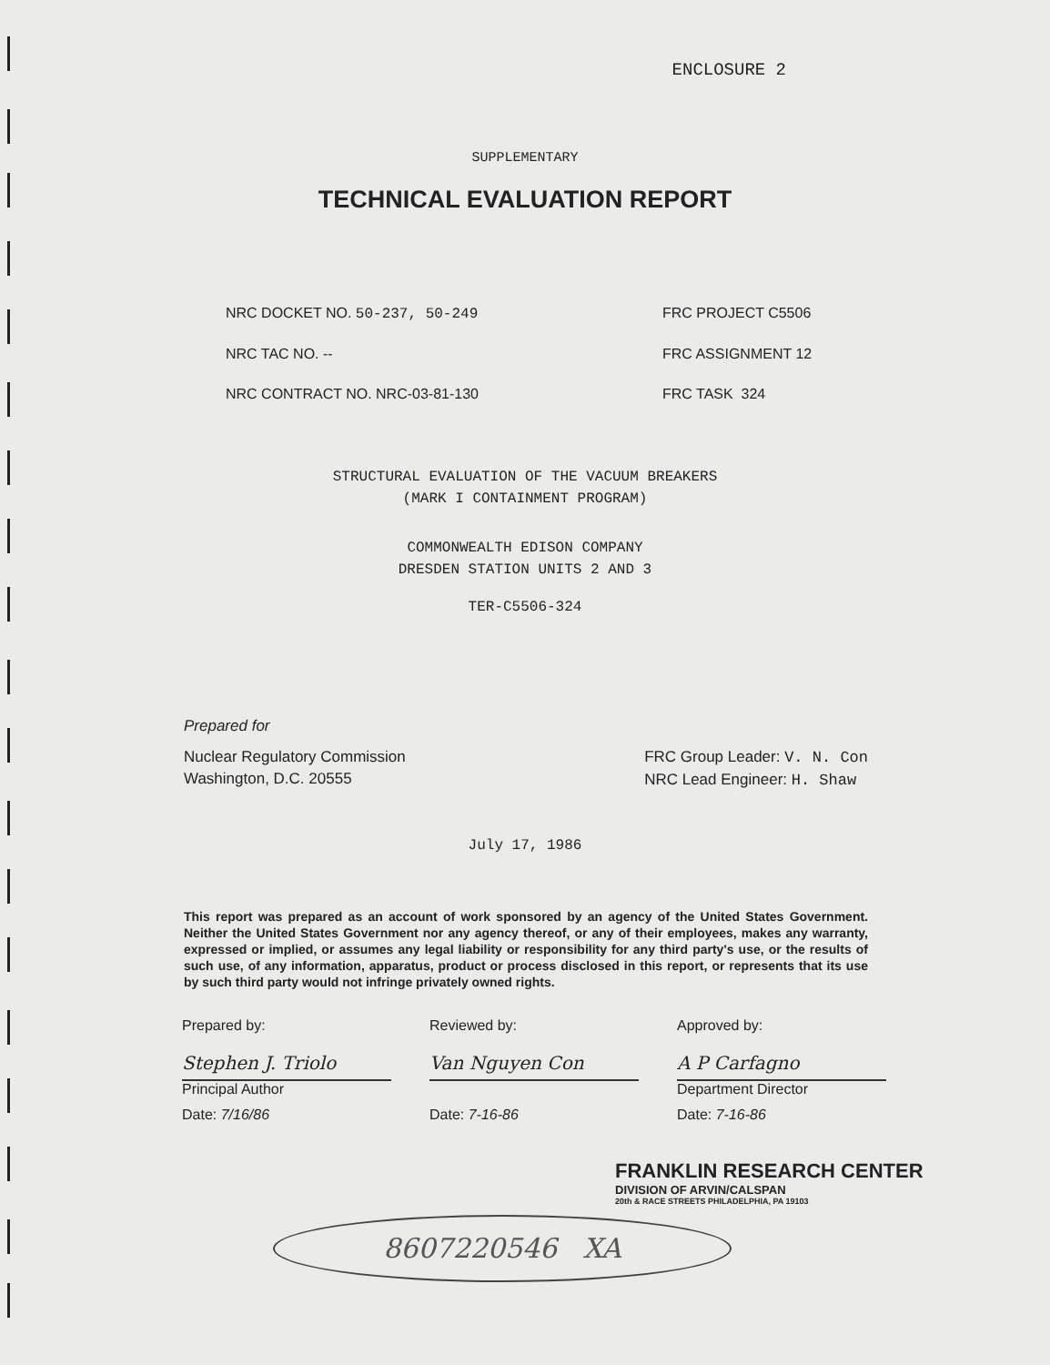ENCLOSURE 2
SUPPLEMENTARY
TECHNICAL EVALUATION REPORT
NRC DOCKET NO. 50-237, 50-249 FRC PROJECT C5506
NRC TAC NO. -- FRC ASSIGNMENT 12
NRC CONTRACT NO. NRC-03-81-130 FRC TASK 324
STRUCTURAL EVALUATION OF THE VACUUM BREAKERS
(MARK I CONTAINMENT PROGRAM)
COMMONWEALTH EDISON COMPANY
DRESDEN STATION UNITS 2 AND 3
TER-C5506-324
Prepared for
Nuclear Regulatory Commission
Washington, D.C. 20555
FRC Group Leader: V. N. Con
NRC Lead Engineer: H. Shaw
July 17, 1986
This report was prepared as an account of work sponsored by an agency of the United States Government. Neither the United States Government nor any agency thereof, or any of their employees, makes any warranty, expressed or implied, or assumes any legal liability or responsibility for any third party's use, or the results of such use, of any information, apparatus, product or process disclosed in this report, or represents that its use by such third party would not infringe privately owned rights.
Prepared by: Reviewed by: Approved by:
Stephen J. Triolo Van Nguyen Con A P Carfagno
Principal Author Department Director
Date: 7/16/86 Date: 7-16-86 Date: 7-16-86
FRANKLIN RESEARCH CENTER
DIVISION OF ARVIN/CALSPAN
20th & RACE STREETS PHILADELPHIA, PA 19103
8607220546 XA